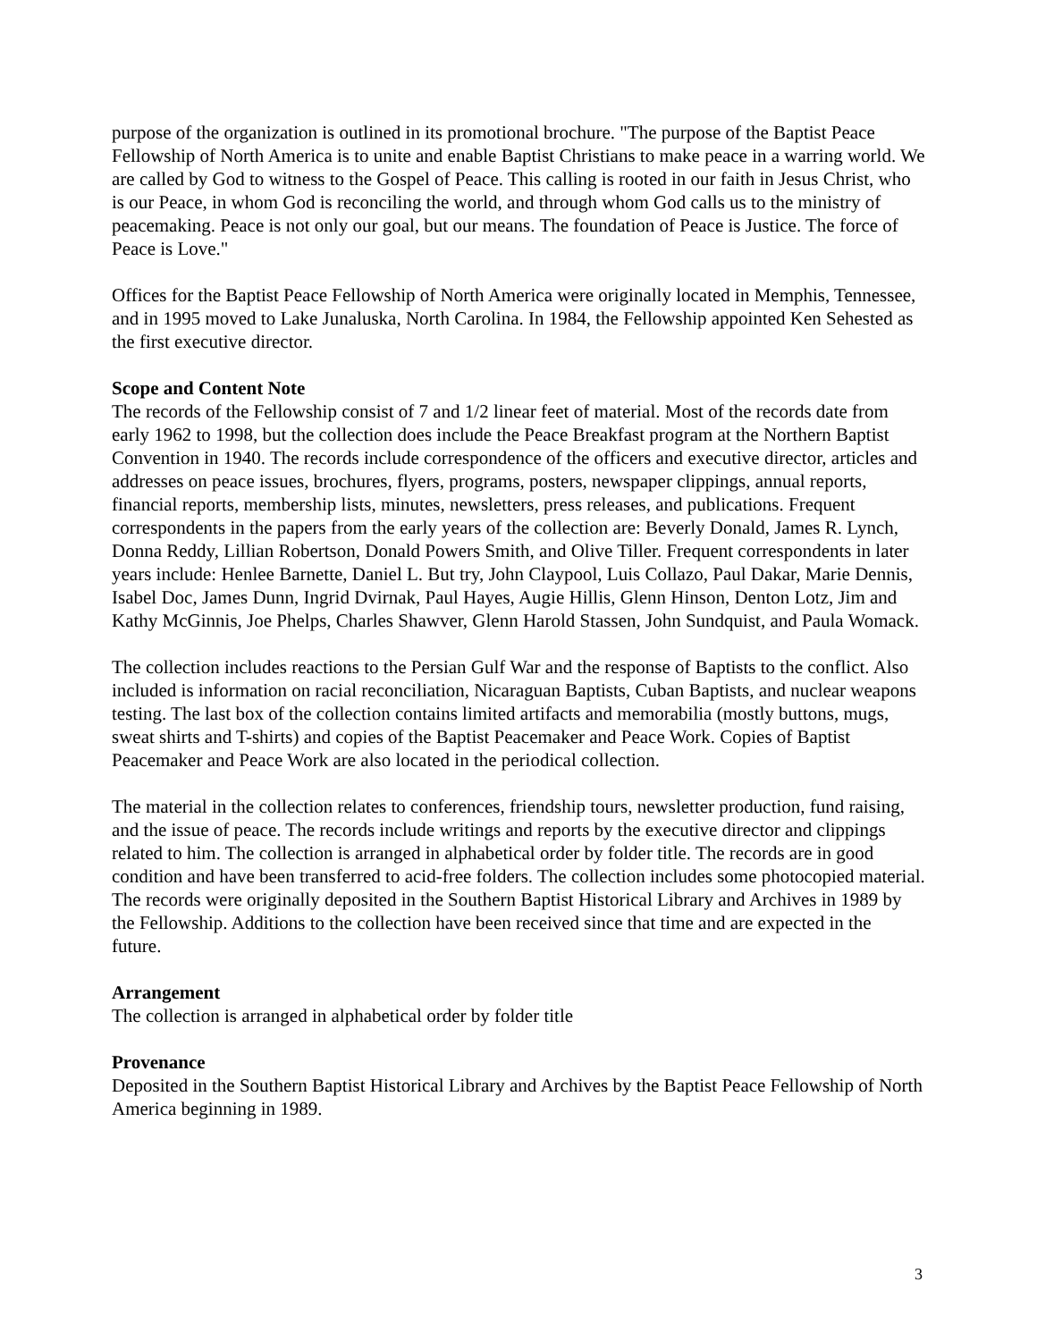purpose of the organization is outlined in its promotional brochure. "The purpose of the Baptist Peace Fellowship of North America is to unite and enable Baptist Christians to make peace in a warring world. We are called by God to witness to the Gospel of Peace. This calling is rooted in our faith in Jesus Christ, who is our Peace, in whom God is reconciling the world, and through whom God calls us to the ministry of peacemaking. Peace is not only our goal, but our means. The foundation of Peace is Justice. The force of Peace is Love."
Offices for the Baptist Peace Fellowship of North America were originally located in Memphis, Tennessee, and in 1995 moved to Lake Junaluska, North Carolina. In 1984, the Fellowship appointed Ken Sehested as the first executive director.
Scope and Content Note
The records of the Fellowship consist of 7 and 1/2 linear feet of material. Most of the records date from early 1962 to 1998, but the collection does include the Peace Breakfast program at the Northern Baptist Convention in 1940. The records include correspondence of the officers and executive director, articles and addresses on peace issues, brochures, flyers, programs, posters, newspaper clippings, annual reports, financial reports, membership lists, minutes, newsletters, press releases, and publications. Frequent correspondents in the papers from the early years of the collection are: Beverly Donald, James R. Lynch, Donna Reddy, Lillian Robertson, Donald Powers Smith, and Olive Tiller. Frequent correspondents in later years include: Henlee Barnette, Daniel L. But try, John Claypool, Luis Collazo, Paul Dakar, Marie Dennis, Isabel Doc, James Dunn, Ingrid Dvirnak, Paul Hayes, Augie Hillis, Glenn Hinson, Denton Lotz, Jim and Kathy McGinnis, Joe Phelps, Charles Shawver, Glenn Harold Stassen, John Sundquist, and Paula Womack.
The collection includes reactions to the Persian Gulf War and the response of Baptists to the conflict. Also included is information on racial reconciliation, Nicaraguan Baptists, Cuban Baptists, and nuclear weapons testing. The last box of the collection contains limited artifacts and memorabilia (mostly buttons, mugs, sweat shirts and T-shirts) and copies of the Baptist Peacemaker and Peace Work. Copies of Baptist Peacemaker and Peace Work are also located in the periodical collection.
The material in the collection relates to conferences, friendship tours, newsletter production, fund raising, and the issue of peace. The records include writings and reports by the executive director and clippings related to him. The collection is arranged in alphabetical order by folder title. The records are in good condition and have been transferred to acid-free folders. The collection includes some photocopied material. The records were originally deposited in the Southern Baptist Historical Library and Archives in 1989 by the Fellowship. Additions to the collection have been received since that time and are expected in the future.
Arrangement
The collection is arranged in alphabetical order by folder title
Provenance
Deposited in the Southern Baptist Historical Library and Archives by the Baptist Peace Fellowship of North America beginning in 1989.
3